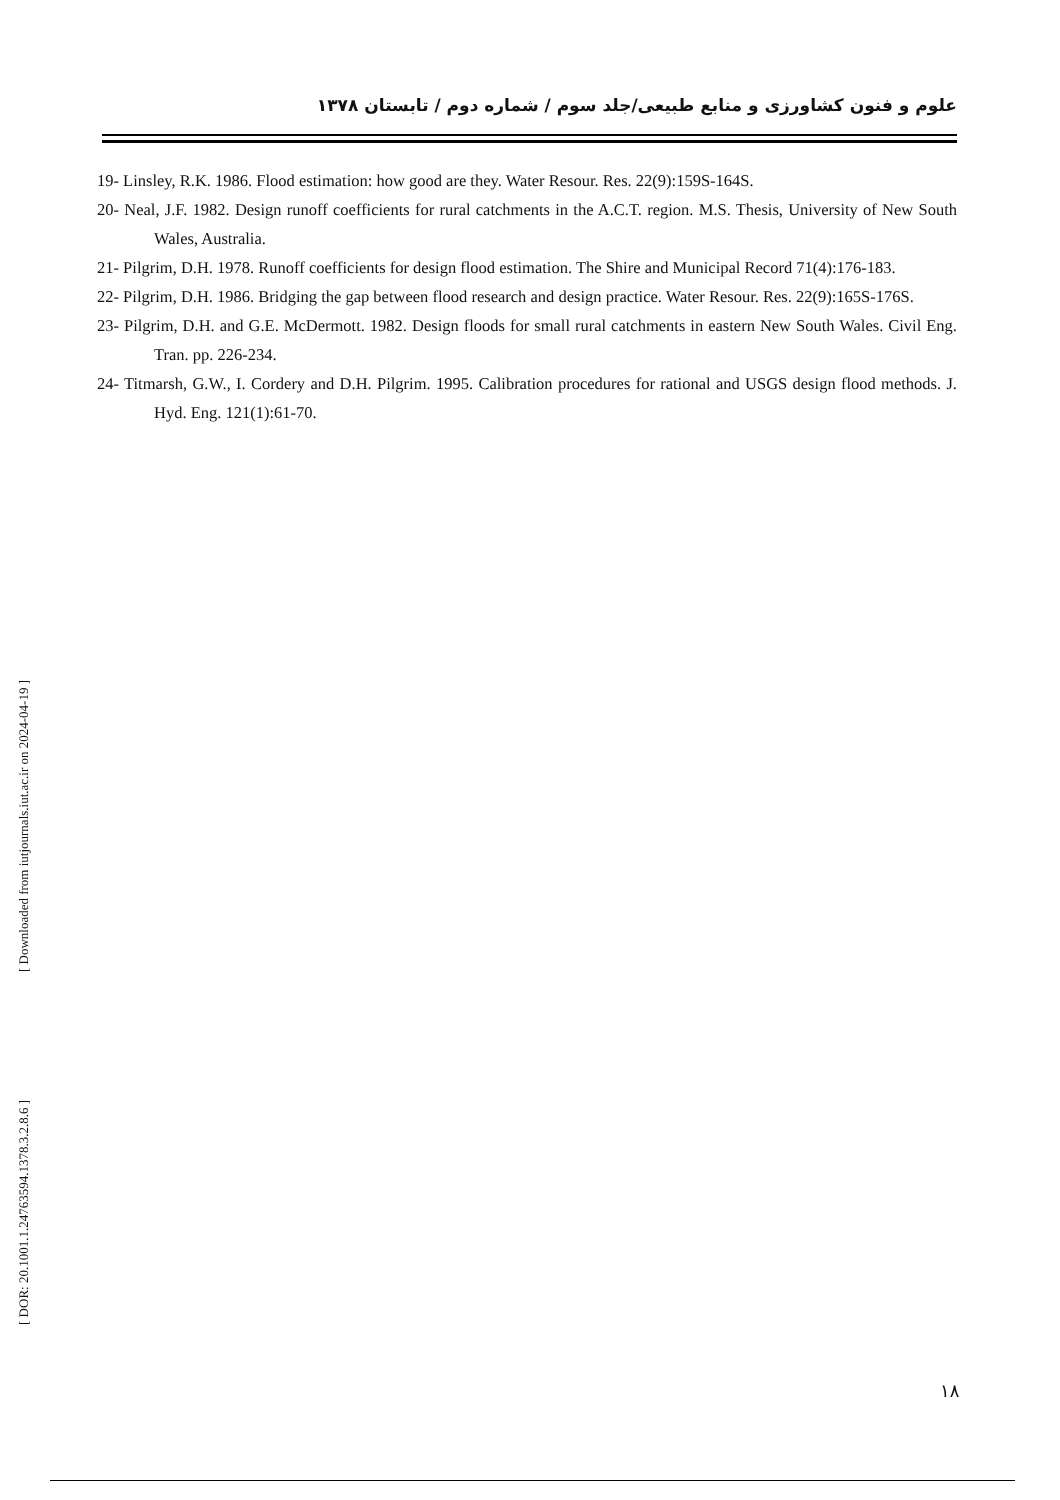علوم و فنون کشاورزی و منابع طبیعی/جلد سوم / شماره دوم / تابستان ۱۳۷۸
19- Linsley, R.K. 1986. Flood estimation: how good are they. Water Resour. Res. 22(9):159S-164S.
20- Neal, J.F. 1982. Design runoff coefficients for rural catchments in the A.C.T. region. M.S. Thesis, University of New South Wales, Australia.
21- Pilgrim, D.H. 1978. Runoff coefficients for design flood estimation. The Shire and Municipal Record 71(4):176-183.
22- Pilgrim, D.H. 1986. Bridging the gap between flood research and design practice. Water Resour. Res. 22(9):165S-176S.
23- Pilgrim, D.H. and G.E. McDermott. 1982. Design floods for small rural catchments in eastern New South Wales. Civil Eng. Tran. pp. 226-234.
24- Titmarsh, G.W., I. Cordery and D.H. Pilgrim. 1995. Calibration procedures for rational and USGS design flood methods. J. Hyd. Eng. 121(1):61-70.
[ Downloaded from iutjournals.iut.ac.ir on 2024-04-19 ]
[ DOR: 20.1001.1.24763594.1378.3.2.8.6 ]
۱۸